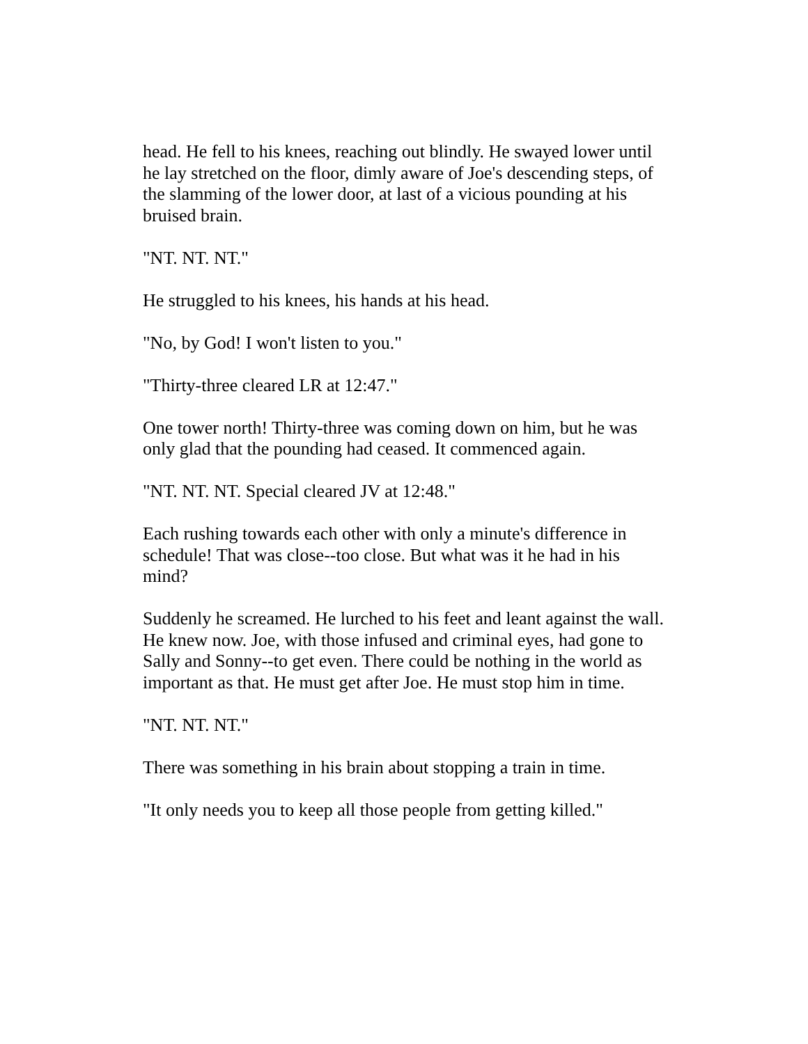head. He fell to his knees, reaching out blindly. He swayed lower until he lay stretched on the floor, dimly aware of Joe's descending steps, of the slamming of the lower door, at last of a vicious pounding at his bruised brain.
"NT. NT. NT."
He struggled to his knees, his hands at his head.
"No, by God! I won't listen to you."
"Thirty-three cleared LR at 12:47."
One tower north! Thirty-three was coming down on him, but he was only glad that the pounding had ceased. It commenced again.
"NT. NT. NT. Special cleared JV at 12:48."
Each rushing towards each other with only a minute's difference in schedule! That was close--too close. But what was it he had in his mind?
Suddenly he screamed. He lurched to his feet and leant against the wall. He knew now. Joe, with those infused and criminal eyes, had gone to Sally and Sonny--to get even. There could be nothing in the world as important as that. He must get after Joe. He must stop him in time.
"NT. NT. NT."
There was something in his brain about stopping a train in time.
"It only needs you to keep all those people from getting killed."